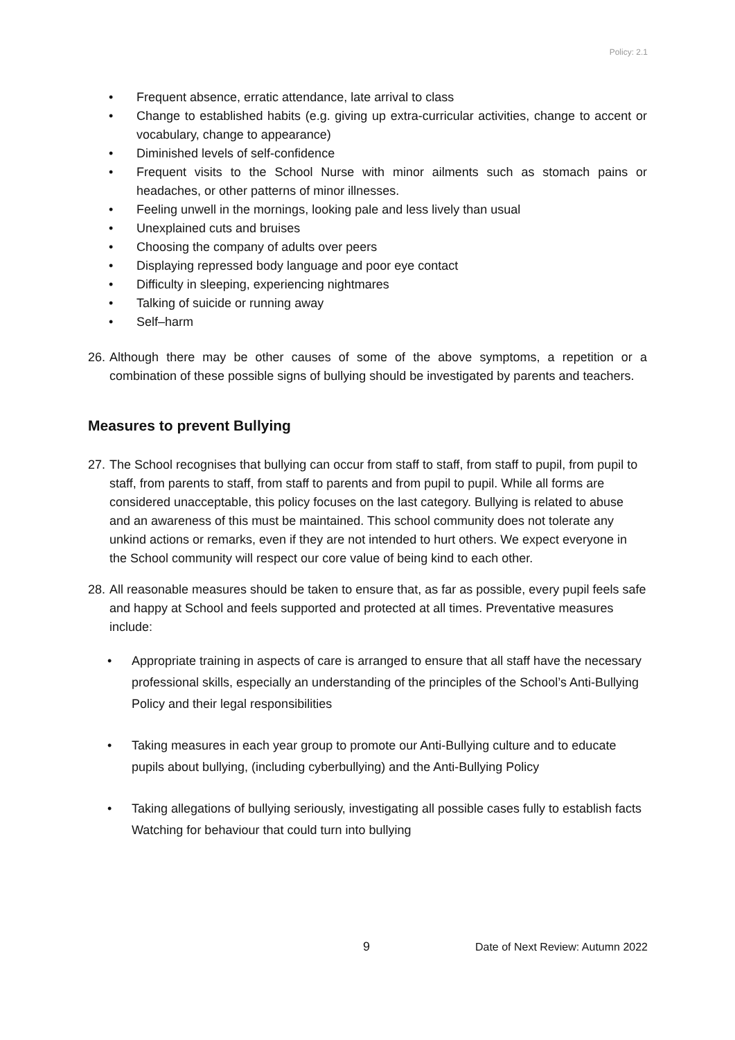Policy: 2.1
• Frequent absence, erratic attendance, late arrival to class
• Change to established habits (e.g. giving up extra-curricular activities, change to accent or vocabulary, change to appearance)
• Diminished levels of self-confidence
• Frequent visits to the School Nurse with minor ailments such as stomach pains or headaches, or other patterns of minor illnesses.
• Feeling unwell in the mornings, looking pale and less lively than usual
• Unexplained cuts and bruises
• Choosing the company of adults over peers
• Displaying repressed body language and poor eye contact
• Difficulty in sleeping, experiencing nightmares
• Talking of suicide or running away
• Self–harm
26. Although there may be other causes of some of the above symptoms, a repetition or a combination of these possible signs of bullying should be investigated by parents and teachers.
Measures to prevent Bullying
27. The School recognises that bullying can occur from staff to staff, from staff to pupil, from pupil to staff, from parents to staff, from staff to parents and from pupil to pupil. While all forms are considered unacceptable, this policy focuses on the last category. Bullying is related to abuse and an awareness of this must be maintained. This school community does not tolerate any unkind actions or remarks, even if they are not intended to hurt others. We expect everyone in the School community will respect our core value of being kind to each other.
28. All reasonable measures should be taken to ensure that, as far as possible, every pupil feels safe and happy at School and feels supported and protected at all times. Preventative measures include:
• Appropriate training in aspects of care is arranged to ensure that all staff have the necessary professional skills, especially an understanding of the principles of the School’s Anti-Bullying Policy and their legal responsibilities
• Taking measures in each year group to promote our Anti-Bullying culture and to educate pupils about bullying, (including cyberbullying) and the Anti-Bullying Policy
• Taking allegations of bullying seriously, investigating all possible cases fully to establish facts Watching for behaviour that could turn into bullying
9 Date of Next Review: Autumn 2022